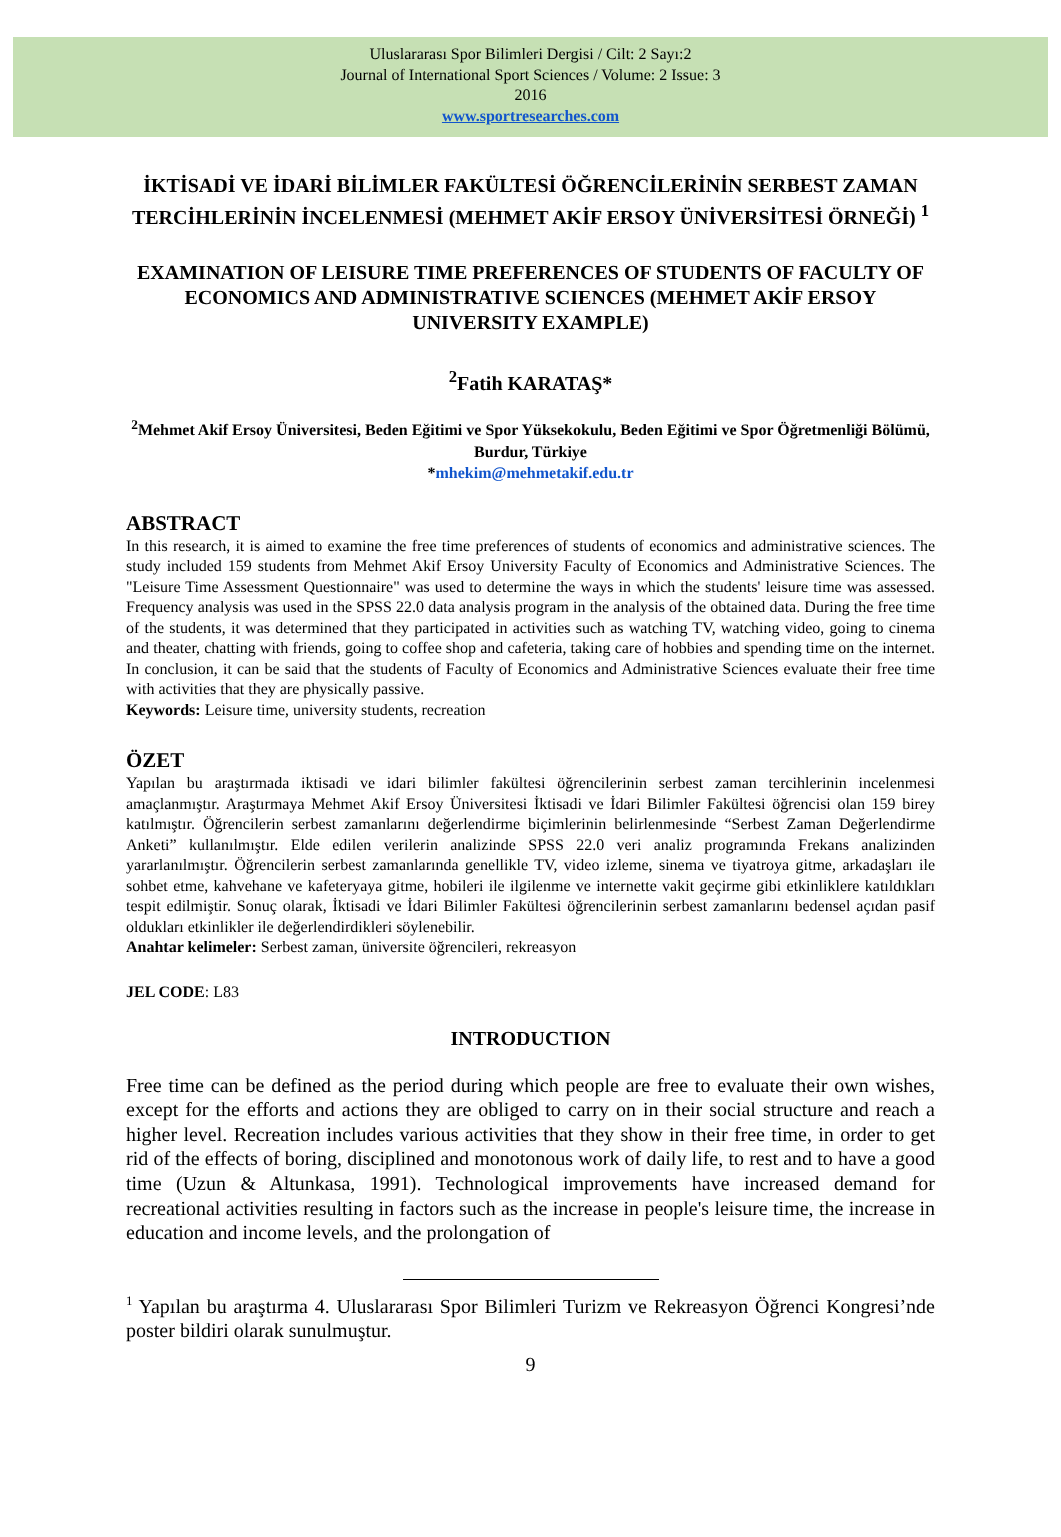Uluslararası Spor Bilimleri Dergisi / Cilt: 2 Sayı:2
Journal of International Sport Sciences / Volume: 2 Issue: 3
2016
www.sportresearches.com
İKTİSADİ VE İDARİ BİLİMLER FAKÜLTESİ ÖĞRENCİLERİNİN SERBEST ZAMAN TERCİHLERİNİN İNCELENMESİ (MEHMET AKİF ERSOY ÜNİVERSİTESİ ÖRNEĞİ) <sup>1</sup>
EXAMINATION OF LEISURE TIME PREFERENCES OF STUDENTS OF FACULTY OF ECONOMICS AND ADMINISTRATIVE SCIENCES (MEHMET AKİF ERSOY UNIVERSITY EXAMPLE)
<sup>2</sup> Fatih KARATAŞ*
<sup>2</sup> Mehmet Akif Ersoy Üniversitesi, Beden Eğitimi ve Spor Yüksekokulu, Beden Eğitimi ve Spor Öğretmenliği Bölümü, Burdur, Türkiye
*mhekim@mehmetakif.edu.tr
ABSTRACT
In this research, it is aimed to examine the free time preferences of students of economics and administrative sciences. The study included 159 students from Mehmet Akif Ersoy University Faculty of Economics and Administrative Sciences. The "Leisure Time Assessment Questionnaire" was used to determine the ways in which the students' leisure time was assessed. Frequency analysis was used in the SPSS 22.0 data analysis program in the analysis of the obtained data. During the free time of the students, it was determined that they participated in activities such as watching TV, watching video, going to cinema and theater, chatting with friends, going to coffee shop and cafeteria, taking care of hobbies and spending time on the internet. In conclusion, it can be said that the students of Faculty of Economics and Administrative Sciences evaluate their free time with activities that they are physically passive.
Keywords: Leisure time, university students, recreation
ÖZET
Yapılan bu araştırmada iktisadi ve idari bilimler fakültesi öğrencilerinin serbest zaman tercihlerinin incelenmesi amaçlanmıştır. Araştırmaya Mehmet Akif Ersoy Üniversitesi İktisadi ve İdari Bilimler Fakültesi öğrencisi olan 159 birey katılmıştır. Öğrencilerin serbest zamanlarını değerlendirme biçimlerinin belirlenmesinde “Serbest Zaman Değerlendirme Anketi” kullanılmıştır. Elde edilen verilerin analizinde SPSS 22.0 veri analiz programında Frekans analizinden yararlanılmıştır. Öğrencilerin serbest zamanlarında genellikle TV, video izleme, sinema ve tiyatroya gitme, arkadaşları ile sohbet etme, kahvehane ve kafeteryaya gitme, hobileri ile ilgilenme ve internette vakit geçirme gibi etkinliklere katıldıkları tespit edilmiştir. Sonuç olarak, İktisadi ve İdari Bilimler Fakültesi öğrencilerinin serbest zamanlarını bedensel açıdan pasif oldukları etkinlikler ile değerlendirdikleri söylenebilir.
Anahtar kelimeler: Serbest zaman, üniversite öğrencileri, rekreasyon
JEL CODE: L83
INTRODUCTION
Free time can be defined as the period during which people are free to evaluate their own wishes, except for the efforts and actions they are obliged to carry on in their social structure and reach a higher level. Recreation includes various activities that they show in their free time, in order to get rid of the effects of boring, disciplined and monotonous work of daily life, to rest and to have a good time (Uzun & Altunkasa, 1991). Technological improvements have increased demand for recreational activities resulting in factors such as the increase in people's leisure time, the increase in education and income levels, and the prolongation of
<sup>1</sup> Yapılan bu araştırma 4. Uluslararası Spor Bilimleri Turizm ve Rekreasyon Öğrenci Kongresi’nde poster bildiri olarak sunulmuştur.
9